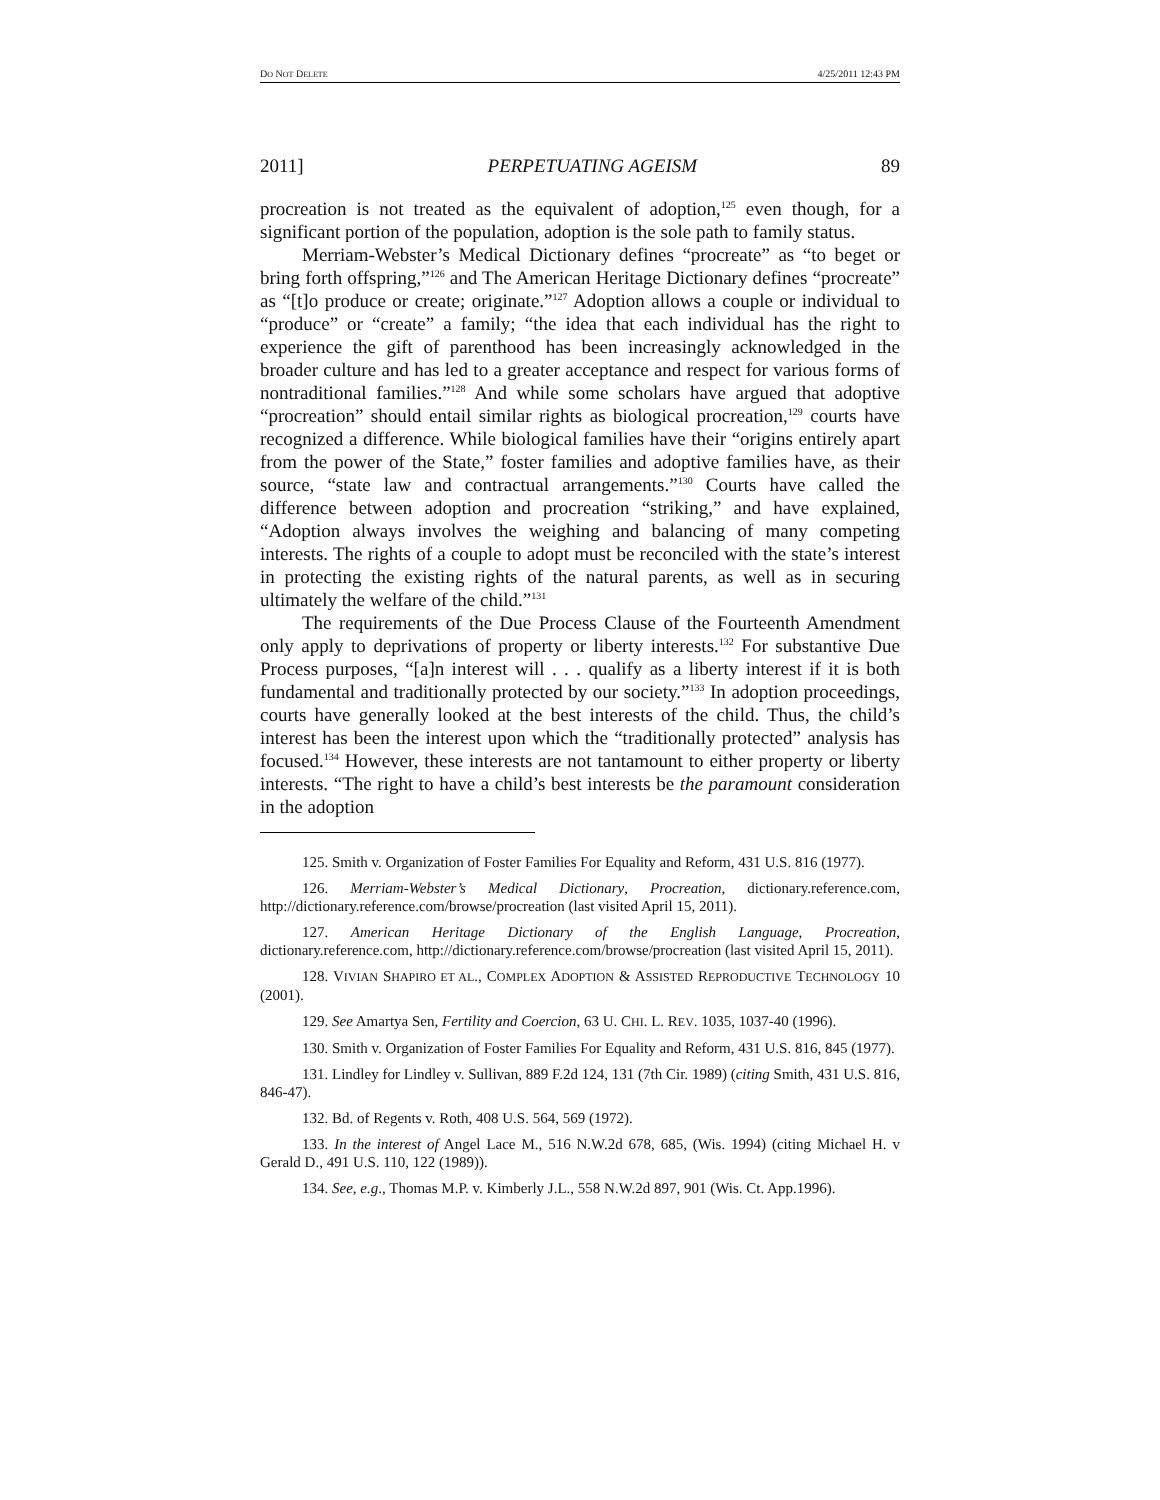DO NOT DELETE 4/25/2011 12:43 PM
2011] PERPETUATING AGEISM 89
procreation is not treated as the equivalent of adoption,<sup>125</sup> even though, for a significant portion of the population, adoption is the sole path to family status.
Merriam-Webster’s Medical Dictionary defines “procreate” as “to beget or bring forth offspring,”<sup>126</sup> and The American Heritage Dictionary defines “procreate” as “[t]o produce or create; originate.”<sup>127</sup> Adoption allows a couple or individual to “produce” or “create” a family; “the idea that each individual has the right to experience the gift of parenthood has been increasingly acknowledged in the broader culture and has led to a greater acceptance and respect for various forms of nontraditional families.”<sup>128</sup> And while some scholars have argued that adoptive “procreation” should entail similar rights as biological procreation,<sup>129</sup> courts have recognized a difference. While biological families have their “origins entirely apart from the power of the State,” foster families and adoptive families have, as their source, “state law and contractual arrangements.”<sup>130</sup> Courts have called the difference between adoption and procreation “striking,” and have explained, “Adoption always involves the weighing and balancing of many competing interests. The rights of a couple to adopt must be reconciled with the state’s interest in protecting the existing rights of the natural parents, as well as in securing ultimately the welfare of the child.”<sup>131</sup>
The requirements of the Due Process Clause of the Fourteenth Amendment only apply to deprivations of property or liberty interests.<sup>132</sup> For substantive Due Process purposes, “[a]n interest will . . . qualify as a liberty interest if it is both fundamental and traditionally protected by our society.”<sup>133</sup> In adoption proceedings, courts have generally looked at the best interests of the child. Thus, the child’s interest has been the interest upon which the “traditionally protected” analysis has focused.<sup>134</sup> However, these interests are not tantamount to either property or liberty interests. “The right to have a child’s best interests be the paramount consideration in the adoption
125. Smith v. Organization of Foster Families For Equality and Reform, 431 U.S. 816 (1977).
126. Merriam-Webster’s Medical Dictionary, Procreation, dictionary.reference.com, http://dictionary.reference.com/browse/procreation (last visited April 15, 2011).
127. American Heritage Dictionary of the English Language, Procreation, dictionary.reference.com, http://dictionary.reference.com/browse/procreation (last visited April 15, 2011).
128. VIVIAN SHAPIRO ET AL., COMPLEX ADOPTION & ASSISTED REPRODUCTIVE TECHNOLOGY 10 (2001).
129. See Amartya Sen, Fertility and Coercion, 63 U. CHI. L. REV. 1035, 1037-40 (1996).
130. Smith v. Organization of Foster Families For Equality and Reform, 431 U.S. 816, 845 (1977).
131. Lindley for Lindley v. Sullivan, 889 F.2d 124, 131 (7th Cir. 1989) (citing Smith, 431 U.S. 816, 846-47).
132. Bd. of Regents v. Roth, 408 U.S. 564, 569 (1972).
133. In the interest of Angel Lace M., 516 N.W.2d 678, 685, (Wis. 1994) (citing Michael H. v Gerald D., 491 U.S. 110, 122 (1989)).
134. See, e.g., Thomas M.P. v. Kimberly J.L., 558 N.W.2d 897, 901 (Wis. Ct. App.1996).